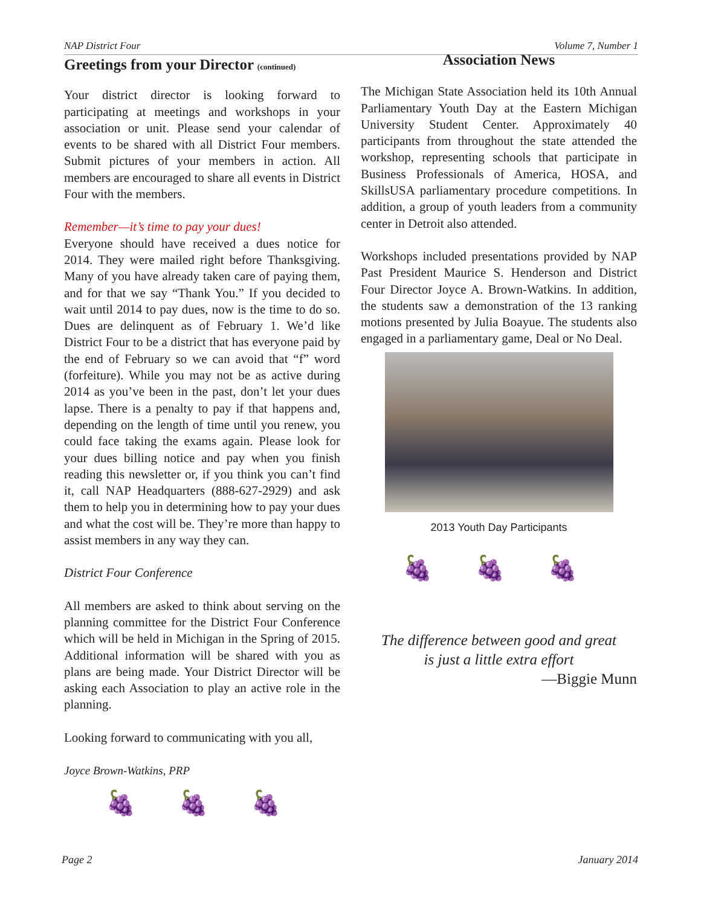NAP District Four Volume 7, Number 1
Greetings from your Director (continued)
Your district director is looking forward to participating at meetings and workshops in your association or unit. Please send your calendar of events to be shared with all District Four members. Submit pictures of your members in action. All members are encouraged to share all events in District Four with the members.
Remember—it’s time to pay your dues!
Everyone should have received a dues notice for 2014. They were mailed right before Thanksgiving. Many of you have already taken care of paying them, and for that we say “Thank You.” If you decided to wait until 2014 to pay dues, now is the time to do so. Dues are delinquent as of February 1. We’d like District Four to be a district that has everyone paid by the end of February so we can avoid that “f” word (forfeiture). While you may not be as active during 2014 as you’ve been in the past, don’t let your dues lapse. There is a penalty to pay if that happens and, depending on the length of time until you renew, you could face taking the exams again. Please look for your dues billing notice and pay when you finish reading this newsletter or, if you think you can’t find it, call NAP Headquarters (888-627-2929) and ask them to help you in determining how to pay your dues and what the cost will be. They’re more than happy to assist members in any way they can.
District Four Conference
All members are asked to think about serving on the planning committee for the District Four Conference which will be held in Michigan in the Spring of 2015. Additional information will be shared with you as plans are being made. Your District Director will be asking each Association to play an active role in the planning.
Looking forward to communicating with you all,
Joyce Brown-Watkins, PRP
🍇 🍇 🍇
Association News
The Michigan State Association held its 10th Annual Parliamentary Youth Day at the Eastern Michigan University Student Center. Approximately 40 participants from throughout the state attended the workshop, representing schools that participate in Business Professionals of America, HOSA, and SkillsUSA parliamentary procedure competitions. In addition, a group of youth leaders from a community center in Detroit also attended.
Workshops included presentations provided by NAP Past President Maurice S. Henderson and District Four Director Joyce A. Brown-Watkins. In addition, the students saw a demonstration of the 13 ranking motions presented by Julia Boayue. The students also engaged in a parliamentary game, Deal or No Deal.
2013 Youth Day Participants
🍇 🍇 🍇
The difference between good and great
is just a little extra effort
—Biggie Munn
Page 2 January 2014